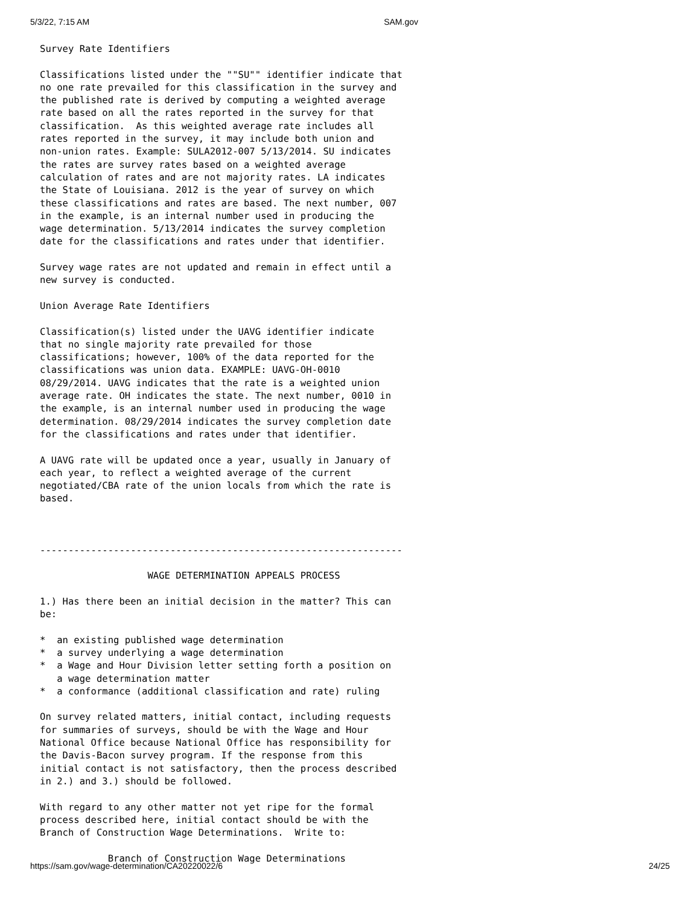5/3/22, 7:15 AM SAM.gov
Survey Rate Identifiers

Classifications listed under the ""SU"" identifier indicate that
no one rate prevailed for this classification in the survey and
the published rate is derived by computing a weighted average
rate based on all the rates reported in the survey for that
classification.  As this weighted average rate includes all
rates reported in the survey, it may include both union and
non-union rates. Example: SULA2012-007 5/13/2014. SU indicates
the rates are survey rates based on a weighted average
calculation of rates and are not majority rates. LA indicates
the State of Louisiana. 2012 is the year of survey on which
these classifications and rates are based. The next number, 007
in the example, is an internal number used in producing the
wage determination. 5/13/2014 indicates the survey completion
date for the classifications and rates under that identifier.

Survey wage rates are not updated and remain in effect until a
new survey is conducted.

Union Average Rate Identifiers

Classification(s) listed under the UAVG identifier indicate
that no single majority rate prevailed for those
classifications; however, 100% of the data reported for the
classifications was union data. EXAMPLE: UAVG-OH-0010
08/29/2014. UAVG indicates that the rate is a weighted union
average rate. OH indicates the state. The next number, 0010 in
the example, is an internal number used in producing the wage
determination. 08/29/2014 indicates the survey completion date
for the classifications and rates under that identifier.

A UAVG rate will be updated once a year, usually in January of
each year, to reflect a weighted average of the current
negotiated/CBA rate of the union locals from which the rate is
based.



----------------------------------------------------------------

                   WAGE DETERMINATION APPEALS PROCESS

1.) Has there been an initial decision in the matter? This can
be:

*  an existing published wage determination
*  a survey underlying a wage determination
*  a Wage and Hour Division letter setting forth a position on
   a wage determination matter
*  a conformance (additional classification and rate) ruling

On survey related matters, initial contact, including requests
for summaries of surveys, should be with the Wage and Hour
National Office because National Office has responsibility for
the Davis-Bacon survey program. If the response from this
initial contact is not satisfactory, then the process described
in 2.) and 3.) should be followed.

With regard to any other matter not yet ripe for the formal
process described here, initial contact should be with the
Branch of Construction Wage Determinations.  Write to:

            Branch of Construction Wage Determinations
https://sam.gov/wage-determination/CA20220022/6 24/25